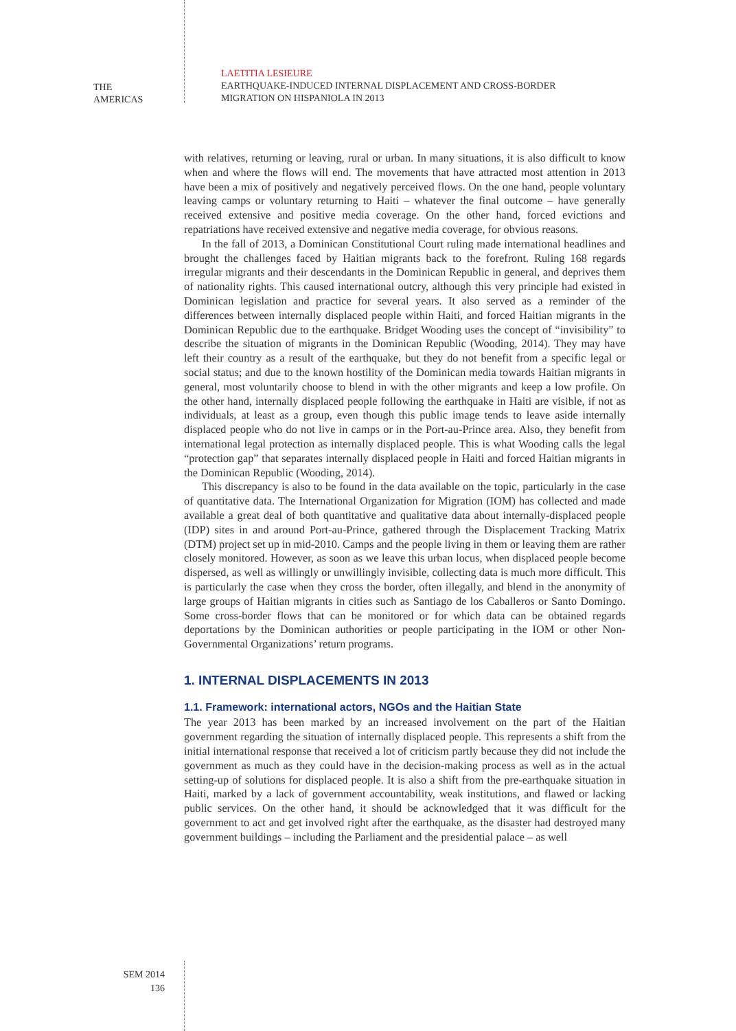THE
AMERICAS
LAETITIA LESIEURE
EARTHQUAKE-INDUCED INTERNAL DISPLACEMENT AND CROSS-BORDER
MIGRATION ON HISPANIOLA IN 2013
with relatives, returning or leaving, rural or urban. In many situations, it is also difficult to know when and where the flows will end. The movements that have attracted most attention in 2013 have been a mix of positively and negatively perceived flows. On the one hand, people voluntary leaving camps or voluntary returning to Haiti – whatever the final outcome – have generally received extensive and positive media coverage. On the other hand, forced evictions and repatriations have received extensive and negative media coverage, for obvious reasons.
In the fall of 2013, a Dominican Constitutional Court ruling made international headlines and brought the challenges faced by Haitian migrants back to the forefront. Ruling 168 regards irregular migrants and their descendants in the Dominican Republic in general, and deprives them of nationality rights. This caused international outcry, although this very principle had existed in Dominican legislation and practice for several years. It also served as a reminder of the differences between internally displaced people within Haiti, and forced Haitian migrants in the Dominican Republic due to the earthquake. Bridget Wooding uses the concept of “invisibility” to describe the situation of migrants in the Dominican Republic (Wooding, 2014). They may have left their country as a result of the earthquake, but they do not benefit from a specific legal or social status; and due to the known hostility of the Dominican media towards Haitian migrants in general, most voluntarily choose to blend in with the other migrants and keep a low profile. On the other hand, internally displaced people following the earthquake in Haiti are visible, if not as individuals, at least as a group, even though this public image tends to leave aside internally displaced people who do not live in camps or in the Port-au-Prince area. Also, they benefit from international legal protection as internally displaced people. This is what Wooding calls the legal “protection gap” that separates internally displaced people in Haiti and forced Haitian migrants in the Dominican Republic (Wooding, 2014).
This discrepancy is also to be found in the data available on the topic, particularly in the case of quantitative data. The International Organization for Migration (IOM) has collected and made available a great deal of both quantitative and qualitative data about internally-displaced people (IDP) sites in and around Port-au-Prince, gathered through the Displacement Tracking Matrix (DTM) project set up in mid-2010. Camps and the people living in them or leaving them are rather closely monitored. However, as soon as we leave this urban locus, when displaced people become dispersed, as well as willingly or unwillingly invisible, collecting data is much more difficult. This is particularly the case when they cross the border, often illegally, and blend in the anonymity of large groups of Haitian migrants in cities such as Santiago de los Caballeros or Santo Domingo. Some cross-border flows that can be monitored or for which data can be obtained regards deportations by the Dominican authorities or people participating in the IOM or other Non-Governmental Organizations’ return programs.
1. INTERNAL DISPLACEMENTS IN 2013
1.1. Framework: international actors, NGOs and the Haitian State
The year 2013 has been marked by an increased involvement on the part of the Haitian government regarding the situation of internally displaced people. This represents a shift from the initial international response that received a lot of criticism partly because they did not include the government as much as they could have in the decision-making process as well as in the actual setting-up of solutions for displaced people. It is also a shift from the pre-earthquake situation in Haiti, marked by a lack of government accountability, weak institutions, and flawed or lacking public services. On the other hand, it should be acknowledged that it was difficult for the government to act and get involved right after the earthquake, as the disaster had destroyed many government buildings – including the Parliament and the presidential palace – as well
SEM 2014
136